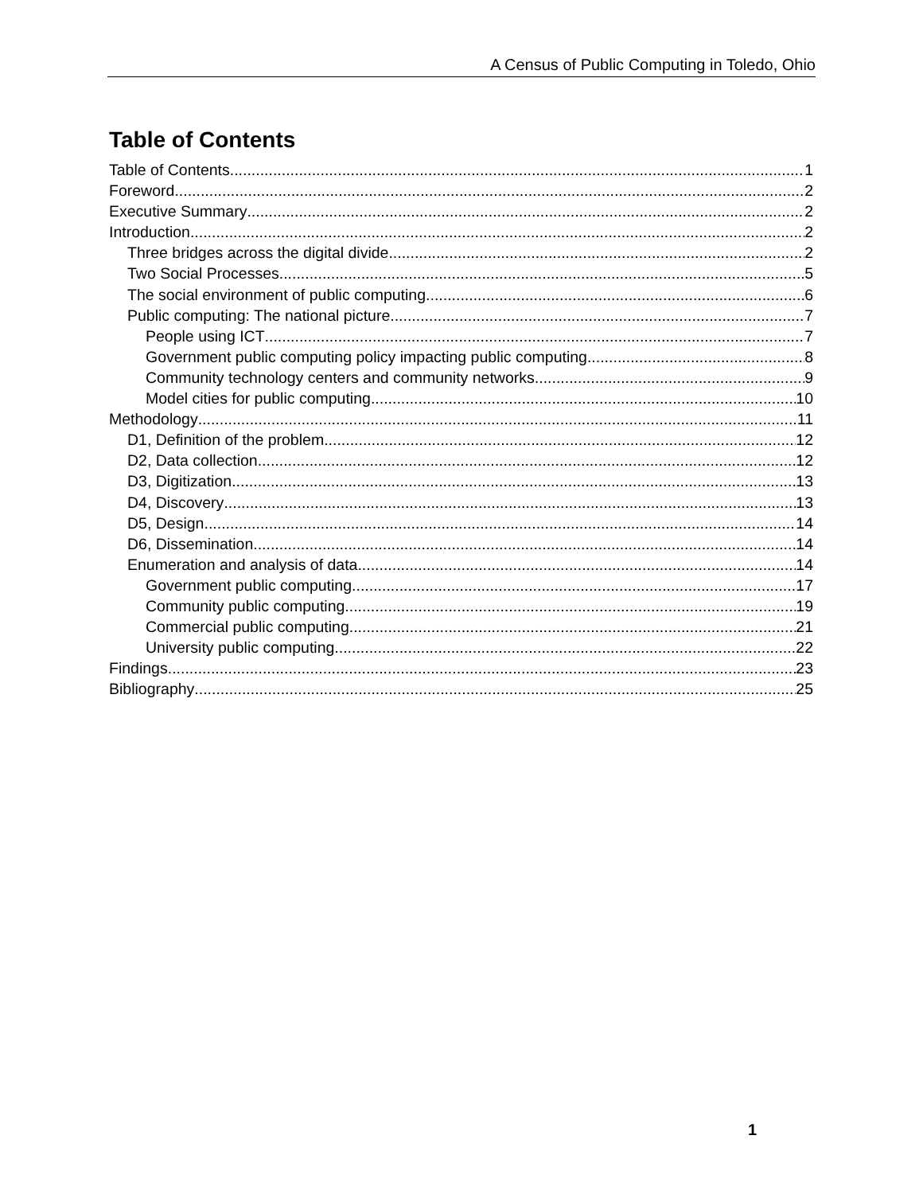A Census of Public Computing in Toledo, Ohio
Table of Contents
Table of Contents 1
Foreword 2
Executive Summary 2
Introduction 2
Three bridges across the digital divide 2
Two Social Processes 5
The social environment of public computing 6
Public computing: The national picture 7
People using ICT 7
Government public computing policy impacting public computing 8
Community technology centers and community networks 9
Model cities for public computing 10
Methodology 11
D1, Definition of the problem 12
D2, Data collection 12
D3, Digitization 13
D4, Discovery 13
D5, Design 14
D6, Dissemination 14
Enumeration and analysis of data 14
Government public computing 17
Community public computing 19
Commercial public computing 21
University public computing 22
Findings 23
Bibliography 25
1